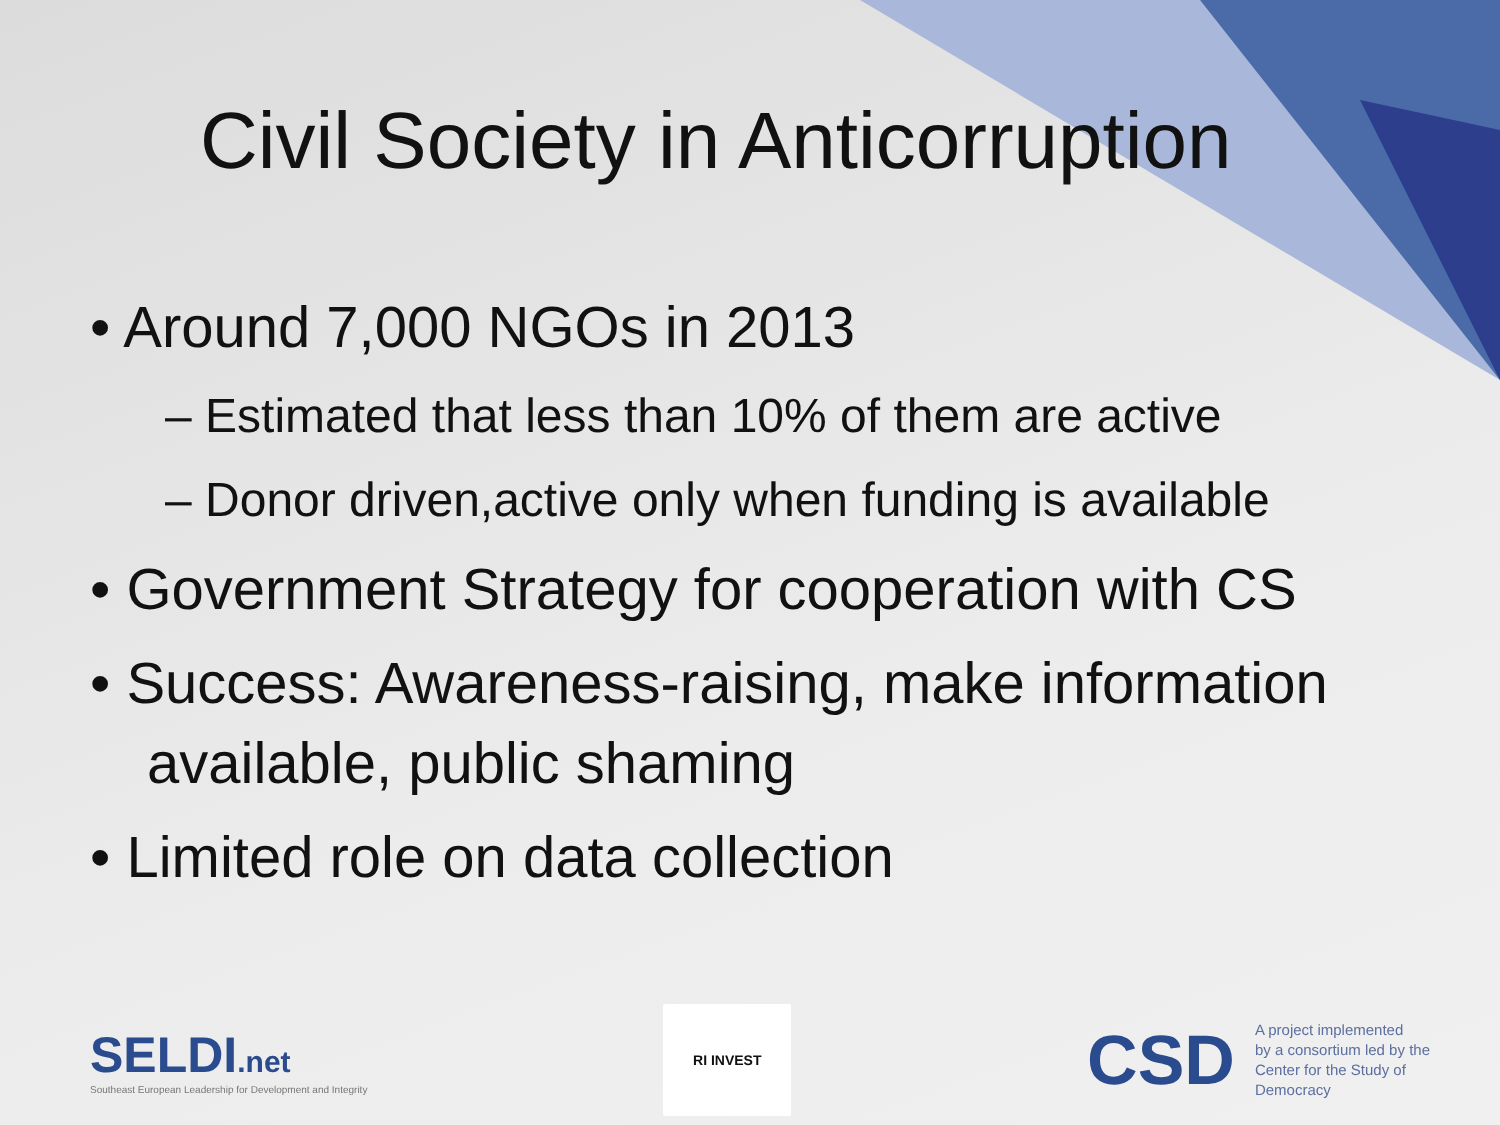Civil Society in Anticorruption
• Around 7,000 NGOs in 2013
– Estimated that less than 10% of them are active
– Donor driven,active only when funding is available
• Government Strategy for cooperation with CS
• Success: Awareness-raising, make information
available, public shaming
• Limited role on data collection
SELDI.net
Southeast European Leadership for Development and Integrity
RI INVEST
CSD A project implemented
by a consortium led by the
Center for the Study of
Democracy